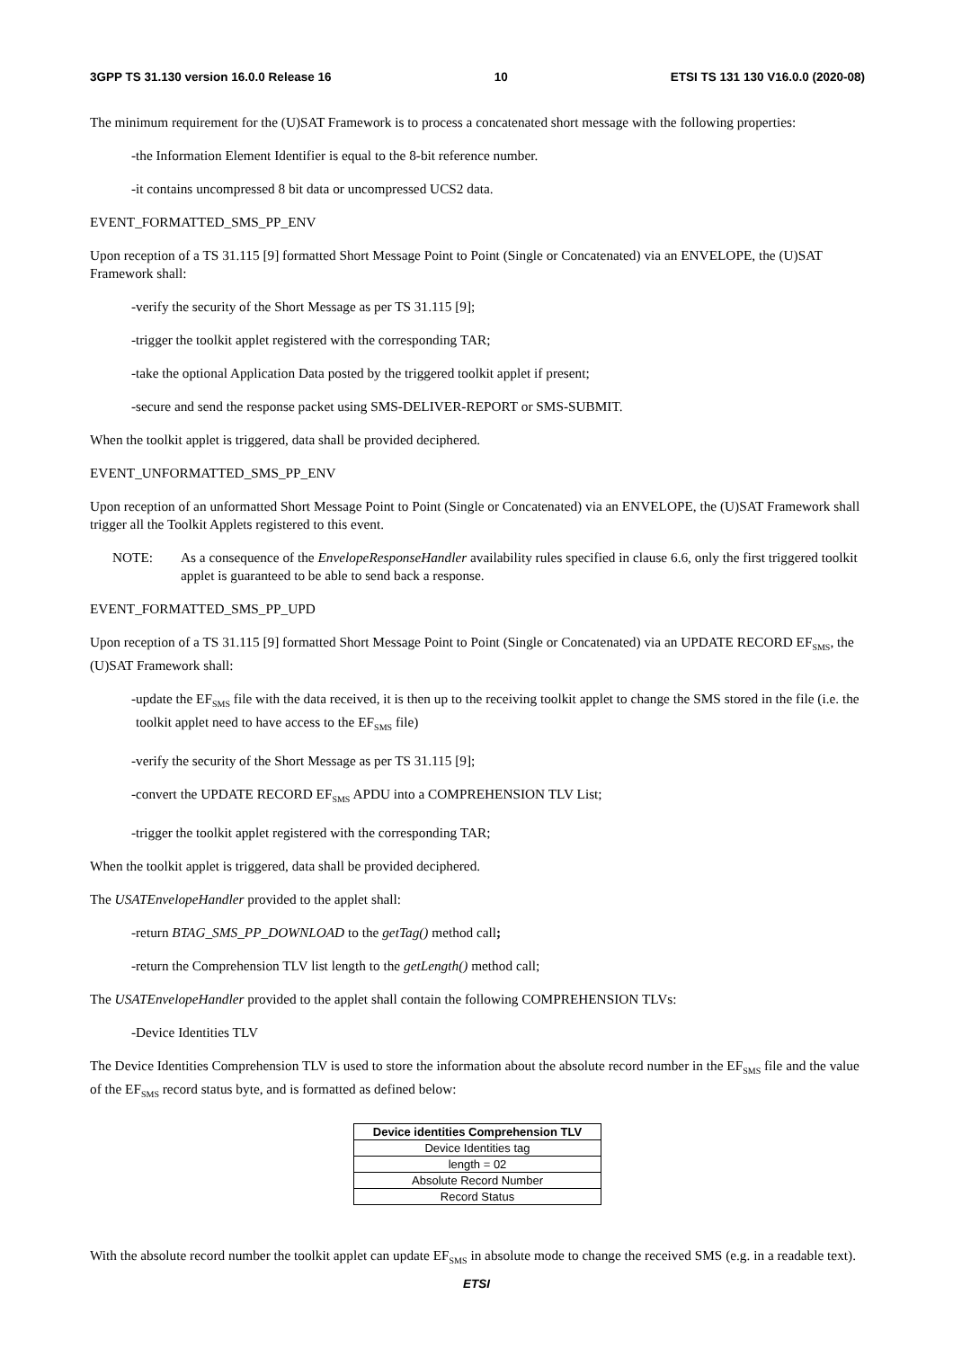3GPP TS 31.130 version 16.0.0 Release 16 10 ETSI TS 131 130 V16.0.0 (2020-08)
The minimum requirement for the (U)SAT Framework is to process a concatenated short message with the following properties:
- the Information Element Identifier is equal to the 8-bit reference number.
- it contains uncompressed 8 bit data or uncompressed UCS2 data.
EVENT_FORMATTED_SMS_PP_ENV
Upon reception of a TS 31.115 [9] formatted Short Message Point to Point (Single or Concatenated) via an ENVELOPE, the (U)SAT Framework shall:
- verify the security of the Short Message as per TS 31.115 [9];
- trigger the toolkit applet registered with the corresponding TAR;
- take the optional Application Data posted by the triggered toolkit applet if present;
- secure and send the response packet using SMS-DELIVER-REPORT or SMS-SUBMIT.
When the toolkit applet is triggered, data shall be provided deciphered.
EVENT_UNFORMATTED_SMS_PP_ENV
Upon reception of an unformatted Short Message Point to Point (Single or Concatenated) via an ENVELOPE, the (U)SAT Framework shall trigger all the Toolkit Applets registered to this event.
NOTE: As a consequence of the EnvelopeResponseHandler availability rules specified in clause 6.6, only the first triggered toolkit applet is guaranteed to be able to send back a response.
EVENT_FORMATTED_SMS_PP_UPD
Upon reception of a TS 31.115 [9] formatted Short Message Point to Point (Single or Concatenated) via an UPDATE RECORD EF<sub>SMS</sub>, the (U)SAT Framework shall:
- update the EF<sub>SMS</sub> file with the data received, it is then up to the receiving toolkit applet to change the SMS stored in the file (i.e. the toolkit applet need to have access to the EF<sub>SMS</sub> file)
- verify the security of the Short Message as per TS 31.115 [9];
- convert the UPDATE RECORD EF<sub>SMS</sub> APDU into a COMPREHENSION TLV List;
- trigger the toolkit applet registered with the corresponding TAR;
When the toolkit applet is triggered, data shall be provided deciphered.
The USATEnvelopeHandler provided to the applet shall:
- return BTAG_SMS_PP_DOWNLOAD to the getTag() method call;
- return the Comprehension TLV list length to the getLength() method call;
The USATEnvelopeHandler provided to the applet shall contain the following COMPREHENSION TLVs:
- Device Identities TLV
The Device Identities Comprehension TLV is used to store the information about the absolute record number in the EF<sub>SMS</sub> file and the value of the EF<sub>SMS</sub> record status byte, and is formatted as defined below:
| Device identities Comprehension TLV |
| --- |
| Device Identities tag |
| length = 02 |
| Absolute Record Number |
| Record Status |
With the absolute record number the toolkit applet can update EF<sub>SMS</sub> in absolute mode to change the received SMS (e.g. in a readable text).
ETSI